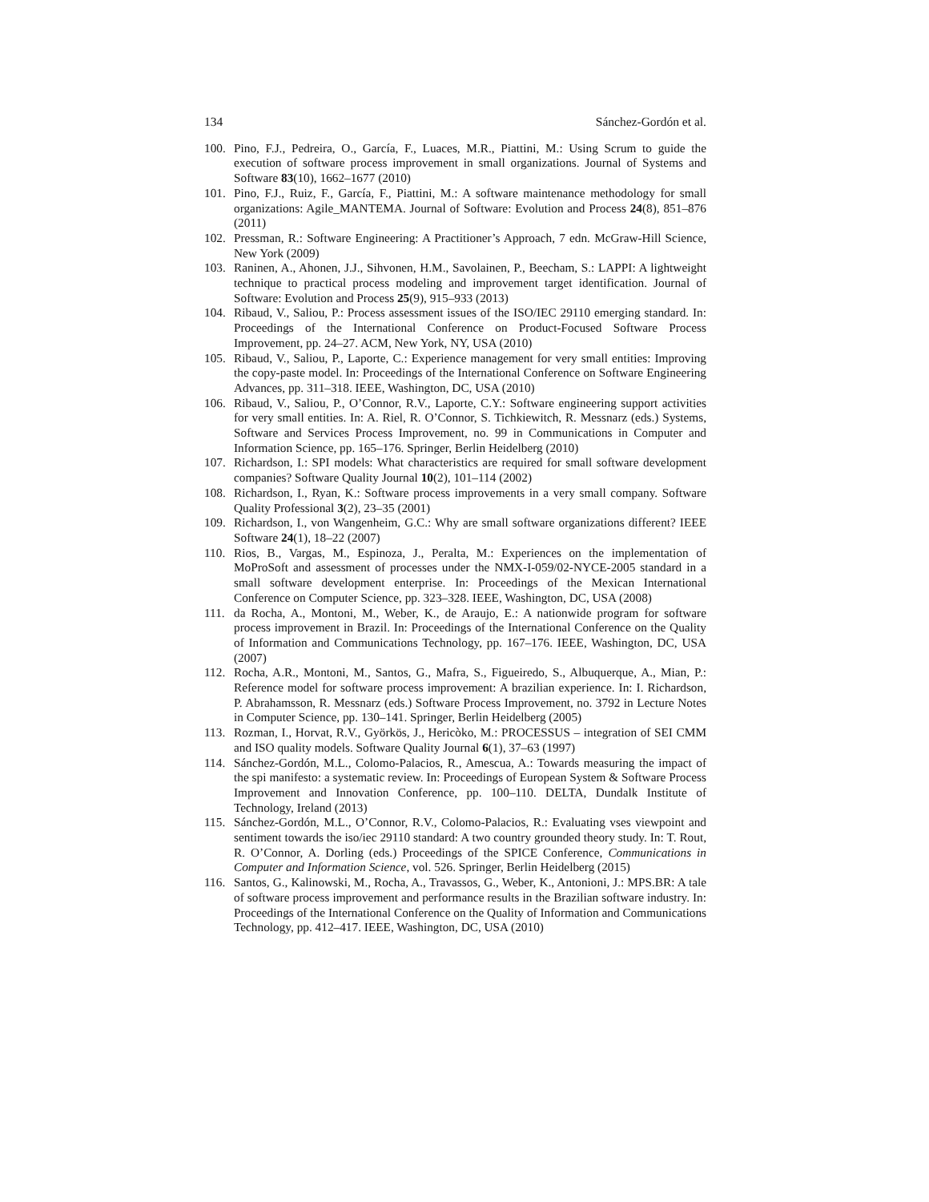134 Sánchez-Gordón et al.
100. Pino, F.J., Pedreira, O., García, F., Luaces, M.R., Piattini, M.: Using Scrum to guide the execution of software process improvement in small organizations. Journal of Systems and Software 83(10), 1662–1677 (2010)
101. Pino, F.J., Ruiz, F., García, F., Piattini, M.: A software maintenance methodology for small organizations: Agile_MANTEMA. Journal of Software: Evolution and Process 24(8), 851–876 (2011)
102. Pressman, R.: Software Engineering: A Practitioner’s Approach, 7 edn. McGraw-Hill Science, New York (2009)
103. Raninen, A., Ahonen, J.J., Sihvonen, H.M., Savolainen, P., Beecham, S.: LAPPI: A lightweight technique to practical process modeling and improvement target identification. Journal of Software: Evolution and Process 25(9), 915–933 (2013)
104. Ribaud, V., Saliou, P.: Process assessment issues of the ISO/IEC 29110 emerging standard. In: Proceedings of the International Conference on Product-Focused Software Process Improvement, pp. 24–27. ACM, New York, NY, USA (2010)
105. Ribaud, V., Saliou, P., Laporte, C.: Experience management for very small entities: Improving the copy-paste model. In: Proceedings of the International Conference on Software Engineering Advances, pp. 311–318. IEEE, Washington, DC, USA (2010)
106. Ribaud, V., Saliou, P., O’Connor, R.V., Laporte, C.Y.: Software engineering support activities for very small entities. In: A. Riel, R. O’Connor, S. Tichkiewitch, R. Messnarz (eds.) Systems, Software and Services Process Improvement, no. 99 in Communications in Computer and Information Science, pp. 165–176. Springer, Berlin Heidelberg (2010)
107. Richardson, I.: SPI models: What characteristics are required for small software development companies? Software Quality Journal 10(2), 101–114 (2002)
108. Richardson, I., Ryan, K.: Software process improvements in a very small company. Software Quality Professional 3(2), 23–35 (2001)
109. Richardson, I., von Wangenheim, G.C.: Why are small software organizations different? IEEE Software 24(1), 18–22 (2007)
110. Rios, B., Vargas, M., Espinoza, J., Peralta, M.: Experiences on the implementation of MoProSoft and assessment of processes under the NMX-I-059/02-NYCE-2005 standard in a small software development enterprise. In: Proceedings of the Mexican International Conference on Computer Science, pp. 323–328. IEEE, Washington, DC, USA (2008)
111. da Rocha, A., Montoni, M., Weber, K., de Araujo, E.: A nationwide program for software process improvement in Brazil. In: Proceedings of the International Conference on the Quality of Information and Communications Technology, pp. 167–176. IEEE, Washington, DC, USA (2007)
112. Rocha, A.R., Montoni, M., Santos, G., Mafra, S., Figueiredo, S., Albuquerque, A., Mian, P.: Reference model for software process improvement: A brazilian experience. In: I. Richardson, P. Abrahamsson, R. Messnarz (eds.) Software Process Improvement, no. 3792 in Lecture Notes in Computer Science, pp. 130–141. Springer, Berlin Heidelberg (2005)
113. Rozman, I., Horvat, R.V., Györkös, J., Hericòko, M.: PROCESSUS – integration of SEI CMM and ISO quality models. Software Quality Journal 6(1), 37–63 (1997)
114. Sánchez-Gordón, M.L., Colomo-Palacios, R., Amescua, A.: Towards measuring the impact of the spi manifesto: a systematic review. In: Proceedings of European System & Software Process Improvement and Innovation Conference, pp. 100–110. DELTA, Dundalk Institute of Technology, Ireland (2013)
115. Sánchez-Gordón, M.L., O’Connor, R.V., Colomo-Palacios, R.: Evaluating vses viewpoint and sentiment towards the iso/iec 29110 standard: A two country grounded theory study. In: T. Rout, R. O’Connor, A. Dorling (eds.) Proceedings of the SPICE Conference, Communications in Computer and Information Science, vol. 526. Springer, Berlin Heidelberg (2015)
116. Santos, G., Kalinowski, M., Rocha, A., Travassos, G., Weber, K., Antonioni, J.: MPS.BR: A tale of software process improvement and performance results in the Brazilian software industry. In: Proceedings of the International Conference on the Quality of Information and Communications Technology, pp. 412–417. IEEE, Washington, DC, USA (2010)